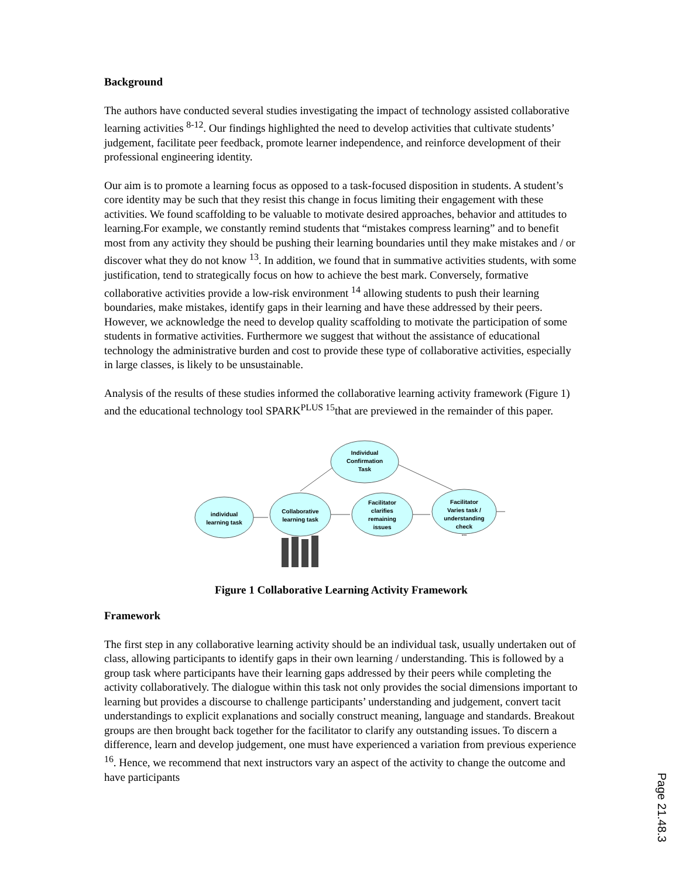Background
The authors have conducted several studies investigating the impact of technology assisted collaborative learning activities <sup>8-12</sup>. Our findings highlighted the need to develop activities that cultivate students’ judgement, facilitate peer feedback, promote learner independence, and reinforce development of their professional engineering identity.
Our aim is to promote a learning focus as opposed to a task-focused disposition in students. A student’s core identity may be such that they resist this change in focus limiting their engagement with these activities. We found scaffolding to be valuable to motivate desired approaches, behavior and attitudes to learning.For example, we constantly remind students that “mistakes compress learning” and to benefit most from any activity they should be pushing their learning boundaries until they make mistakes and / or discover what they do not know <sup>13</sup>. In addition, we found that in summative activities students, with some justification, tend to strategically focus on how to achieve the best mark. Conversely, formative collaborative activities provide a low-risk environment <sup>14</sup> allowing students to push their learning boundaries, make mistakes, identify gaps in their learning and have these addressed by their peers. However, we acknowledge the need to develop quality scaffolding to motivate the participation of some students in formative activities. Furthermore we suggest that without the assistance of educational technology the administrative burden and cost to provide these type of collaborative activities, especially in large classes, is likely to be unsustainable.
Analysis of the results of these studies informed the collaborative learning activity framework (Figure 1) and the educational technology tool SPARK<sup>PLUS 15</sup>that are previewed in the remainder of this paper.
Individual
Confirmation
Task
individual
learning task
Collaborative
learning task
Facilitator
clarifies
remaining
issues
Facilitator
Varies task /
understanding
check
...
Figure 1 Collaborative Learning Activity Framework
Framework
The first step in any collaborative learning activity should be an individual task, usually undertaken out of class, allowing participants to identify gaps in their own learning / understanding. This is followed by a group task where participants have their learning gaps addressed by their peers while completing the activity collaboratively. The dialogue within this task not only provides the social dimensions important to learning but provides a discourse to challenge participants’ understanding and judgement, convert tacit understandings to explicit explanations and socially construct meaning, language and standards. Breakout groups are then brought back together for the facilitator to clarify any outstanding issues. To discern a difference, learn and develop judgement, one must have experienced a variation from previous experience <sup>16</sup>. Hence, we recommend that next instructors vary an aspect of the activity to change the outcome and have participants
Page 21.48.3